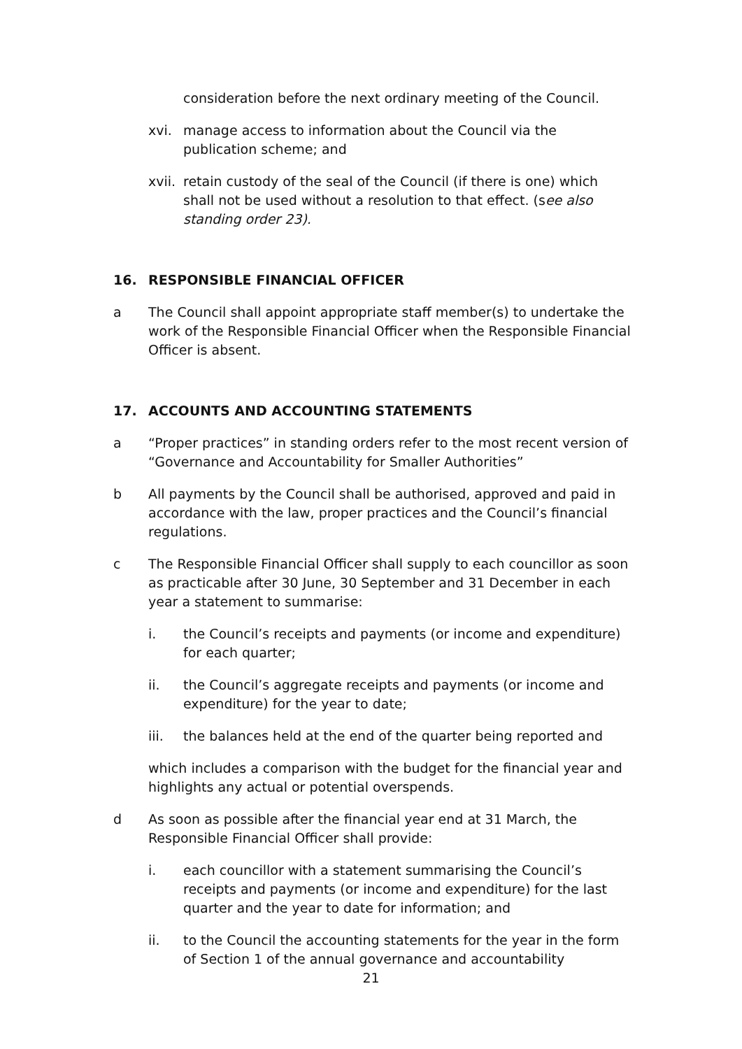consideration before the next ordinary meeting of the Council.
xvi. manage access to information about the Council via the publication scheme; and
xvii.
retain custody of the seal of the Council (if there is one) which shall not be used without a resolution to that effect. (see also standing order 23).
16. RESPONSIBLE FINANCIAL OFFICER
a The Council shall appoint appropriate staff member(s) to undertake the work of the Responsible Financial Officer when the Responsible Financial Officer is absent.
17. ACCOUNTS AND ACCOUNTING STATEMENTS
a “Proper practices” in standing orders refer to the most recent version of “Governance and Accountability for Smaller Authorities”
b All payments by the Council shall be authorised, approved and paid in accordance with the law, proper practices and the Council’s financial regulations.
c The Responsible Financial Officer shall supply to each councillor as soon as practicable after 30 June, 30 September and 31 December in each year a statement to summarise:
i. the Council’s receipts and payments (or income and expenditure) for each quarter;
ii. the Council’s aggregate receipts and payments (or income and expenditure) for the year to date;
iii. the balances held at the end of the quarter being reported and
which includes a comparison with the budget for the financial year and highlights any actual or potential overspends.
d As soon as possible after the financial year end at 31 March, the Responsible Financial Officer shall provide:
i. each councillor with a statement summarising the Council’s receipts and payments (or income and expenditure) for the last quarter and the year to date for information; and
ii. to the Council the accounting statements for the year in the form of Section 1 of the annual governance and accountability
21